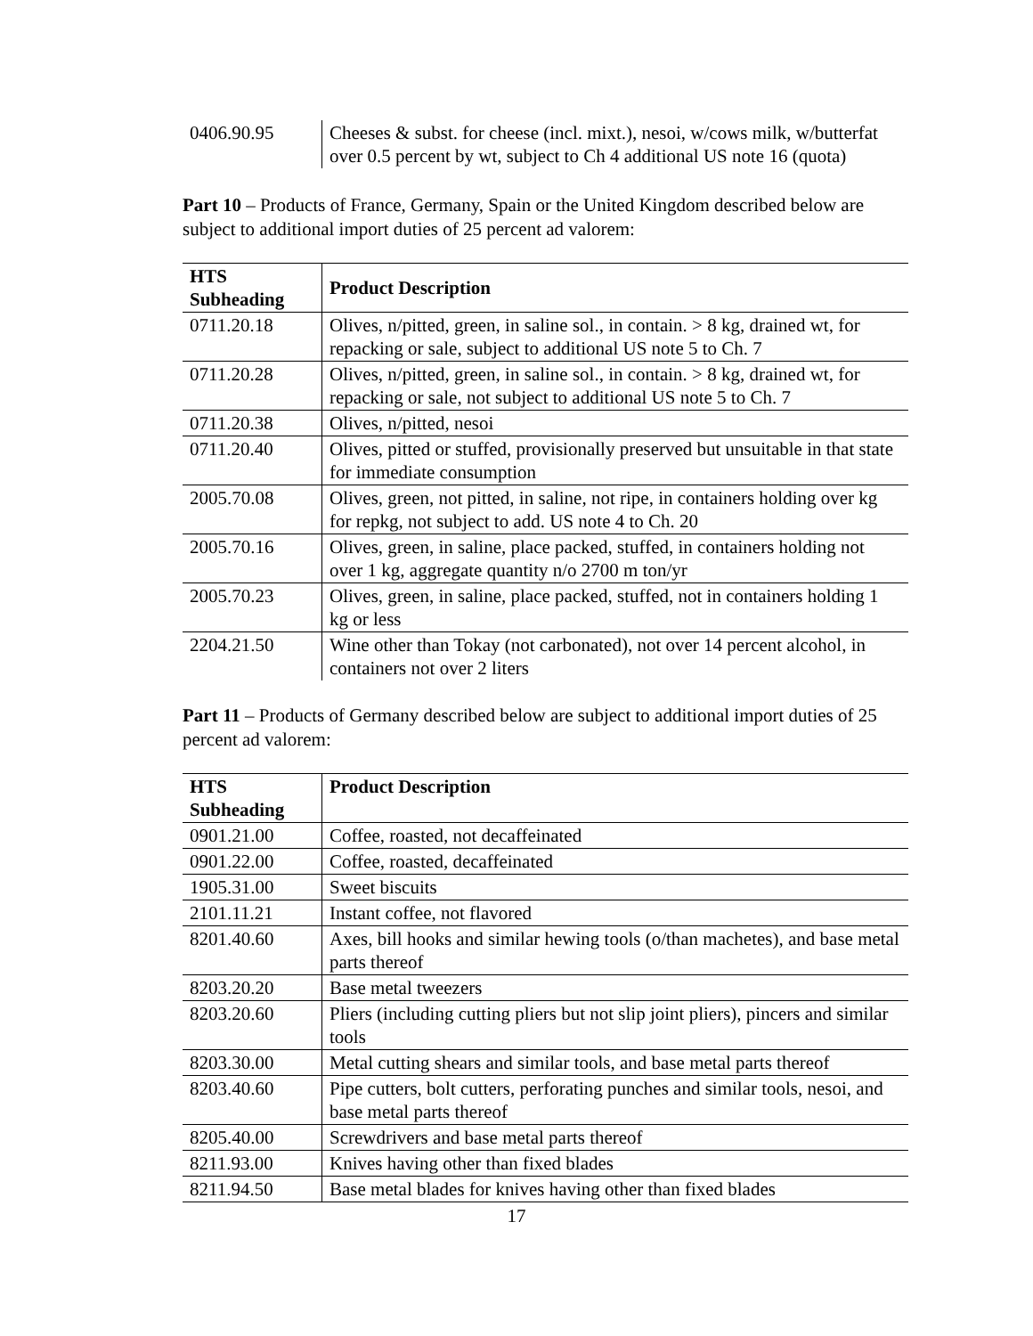| 0406.90.95 | Cheeses & subst. for cheese (incl. mixt.), nesoi, w/cows milk, w/butterfat over 0.5 percent by wt, subject to Ch 4 additional US note 16 (quota) |
Part 10 – Products of France, Germany, Spain or the United Kingdom described below are subject to additional import duties of 25 percent ad valorem:
| HTS Subheading | Product Description |
| --- | --- |
| 0711.20.18 | Olives, n/pitted, green, in saline sol., in contain. > 8 kg, drained wt, for repacking or sale, subject to additional US note 5 to Ch. 7 |
| 0711.20.28 | Olives, n/pitted, green, in saline sol., in contain. > 8 kg, drained wt, for repacking or sale, not subject to additional US note 5 to Ch. 7 |
| 0711.20.38 | Olives, n/pitted, nesoi |
| 0711.20.40 | Olives, pitted or stuffed, provisionally preserved but unsuitable in that state for immediate consumption |
| 2005.70.08 | Olives, green, not pitted, in saline, not ripe, in containers holding over kg for repkg, not subject to add. US note 4 to Ch. 20 |
| 2005.70.16 | Olives, green, in saline, place packed, stuffed, in containers holding not over 1 kg, aggregate quantity n/o 2700 m ton/yr |
| 2005.70.23 | Olives, green, in saline, place packed, stuffed, not in containers holding 1 kg or less |
| 2204.21.50 | Wine other than Tokay (not carbonated), not over 14 percent alcohol, in containers not over 2 liters |
Part 11 – Products of Germany described below are subject to additional import duties of 25 percent ad valorem:
| HTS Subheading | Product Description |
| --- | --- |
| 0901.21.00 | Coffee, roasted, not decaffeinated |
| 0901.22.00 | Coffee, roasted, decaffeinated |
| 1905.31.00 | Sweet biscuits |
| 2101.11.21 | Instant coffee, not flavored |
| 8201.40.60 | Axes, bill hooks and similar hewing tools (o/than machetes), and base metal parts thereof |
| 8203.20.20 | Base metal tweezers |
| 8203.20.60 | Pliers (including cutting pliers but not slip joint pliers), pincers and similar tools |
| 8203.30.00 | Metal cutting shears and similar tools, and base metal parts thereof |
| 8203.40.60 | Pipe cutters, bolt cutters, perforating punches and similar tools, nesoi, and base metal parts thereof |
| 8205.40.00 | Screwdrivers and base metal parts thereof |
| 8211.93.00 | Knives having other than fixed blades |
| 8211.94.50 | Base metal blades for knives having other than fixed blades |
17